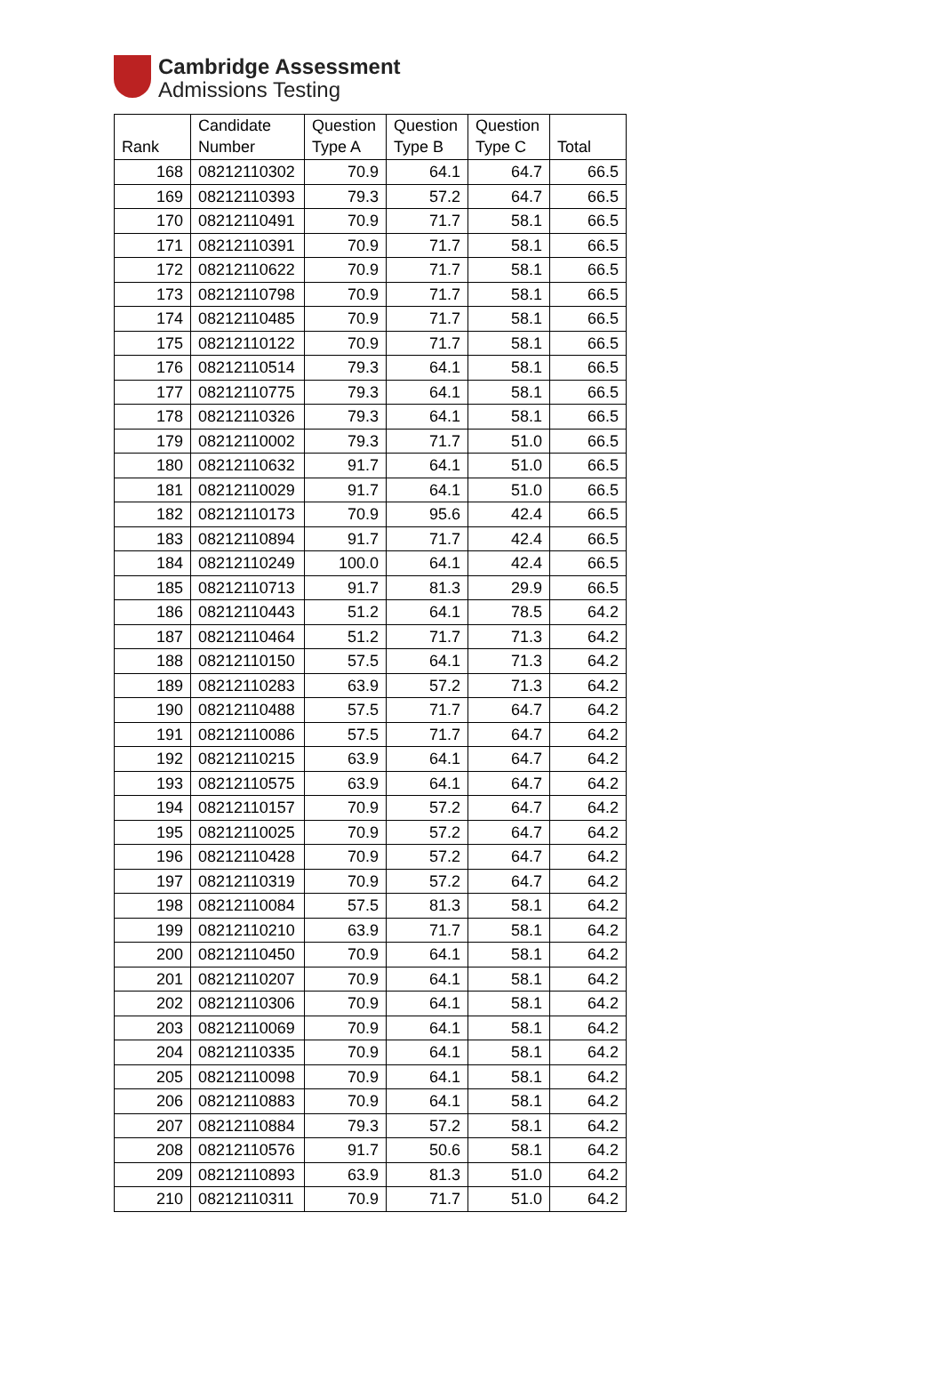Cambridge Assessment
Admissions Testing
| Rank | Candidate Number | Question Type A | Question Type B | Question Type C | Total |
| --- | --- | --- | --- | --- | --- |
| 168 | 08212110302 | 70.9 | 64.1 | 64.7 | 66.5 |
| 169 | 08212110393 | 79.3 | 57.2 | 64.7 | 66.5 |
| 170 | 08212110491 | 70.9 | 71.7 | 58.1 | 66.5 |
| 171 | 08212110391 | 70.9 | 71.7 | 58.1 | 66.5 |
| 172 | 08212110622 | 70.9 | 71.7 | 58.1 | 66.5 |
| 173 | 08212110798 | 70.9 | 71.7 | 58.1 | 66.5 |
| 174 | 08212110485 | 70.9 | 71.7 | 58.1 | 66.5 |
| 175 | 08212110122 | 70.9 | 71.7 | 58.1 | 66.5 |
| 176 | 08212110514 | 79.3 | 64.1 | 58.1 | 66.5 |
| 177 | 08212110775 | 79.3 | 64.1 | 58.1 | 66.5 |
| 178 | 08212110326 | 79.3 | 64.1 | 58.1 | 66.5 |
| 179 | 08212110002 | 79.3 | 71.7 | 51.0 | 66.5 |
| 180 | 08212110632 | 91.7 | 64.1 | 51.0 | 66.5 |
| 181 | 08212110029 | 91.7 | 64.1 | 51.0 | 66.5 |
| 182 | 08212110173 | 70.9 | 95.6 | 42.4 | 66.5 |
| 183 | 08212110894 | 91.7 | 71.7 | 42.4 | 66.5 |
| 184 | 08212110249 | 100.0 | 64.1 | 42.4 | 66.5 |
| 185 | 08212110713 | 91.7 | 81.3 | 29.9 | 66.5 |
| 186 | 08212110443 | 51.2 | 64.1 | 78.5 | 64.2 |
| 187 | 08212110464 | 51.2 | 71.7 | 71.3 | 64.2 |
| 188 | 08212110150 | 57.5 | 64.1 | 71.3 | 64.2 |
| 189 | 08212110283 | 63.9 | 57.2 | 71.3 | 64.2 |
| 190 | 08212110488 | 57.5 | 71.7 | 64.7 | 64.2 |
| 191 | 08212110086 | 57.5 | 71.7 | 64.7 | 64.2 |
| 192 | 08212110215 | 63.9 | 64.1 | 64.7 | 64.2 |
| 193 | 08212110575 | 63.9 | 64.1 | 64.7 | 64.2 |
| 194 | 08212110157 | 70.9 | 57.2 | 64.7 | 64.2 |
| 195 | 08212110025 | 70.9 | 57.2 | 64.7 | 64.2 |
| 196 | 08212110428 | 70.9 | 57.2 | 64.7 | 64.2 |
| 197 | 08212110319 | 70.9 | 57.2 | 64.7 | 64.2 |
| 198 | 08212110084 | 57.5 | 81.3 | 58.1 | 64.2 |
| 199 | 08212110210 | 63.9 | 71.7 | 58.1 | 64.2 |
| 200 | 08212110450 | 70.9 | 64.1 | 58.1 | 64.2 |
| 201 | 08212110207 | 70.9 | 64.1 | 58.1 | 64.2 |
| 202 | 08212110306 | 70.9 | 64.1 | 58.1 | 64.2 |
| 203 | 08212110069 | 70.9 | 64.1 | 58.1 | 64.2 |
| 204 | 08212110335 | 70.9 | 64.1 | 58.1 | 64.2 |
| 205 | 08212110098 | 70.9 | 64.1 | 58.1 | 64.2 |
| 206 | 08212110883 | 70.9 | 64.1 | 58.1 | 64.2 |
| 207 | 08212110884 | 79.3 | 57.2 | 58.1 | 64.2 |
| 208 | 08212110576 | 91.7 | 50.6 | 58.1 | 64.2 |
| 209 | 08212110893 | 63.9 | 81.3 | 51.0 | 64.2 |
| 210 | 08212110311 | 70.9 | 71.7 | 51.0 | 64.2 |